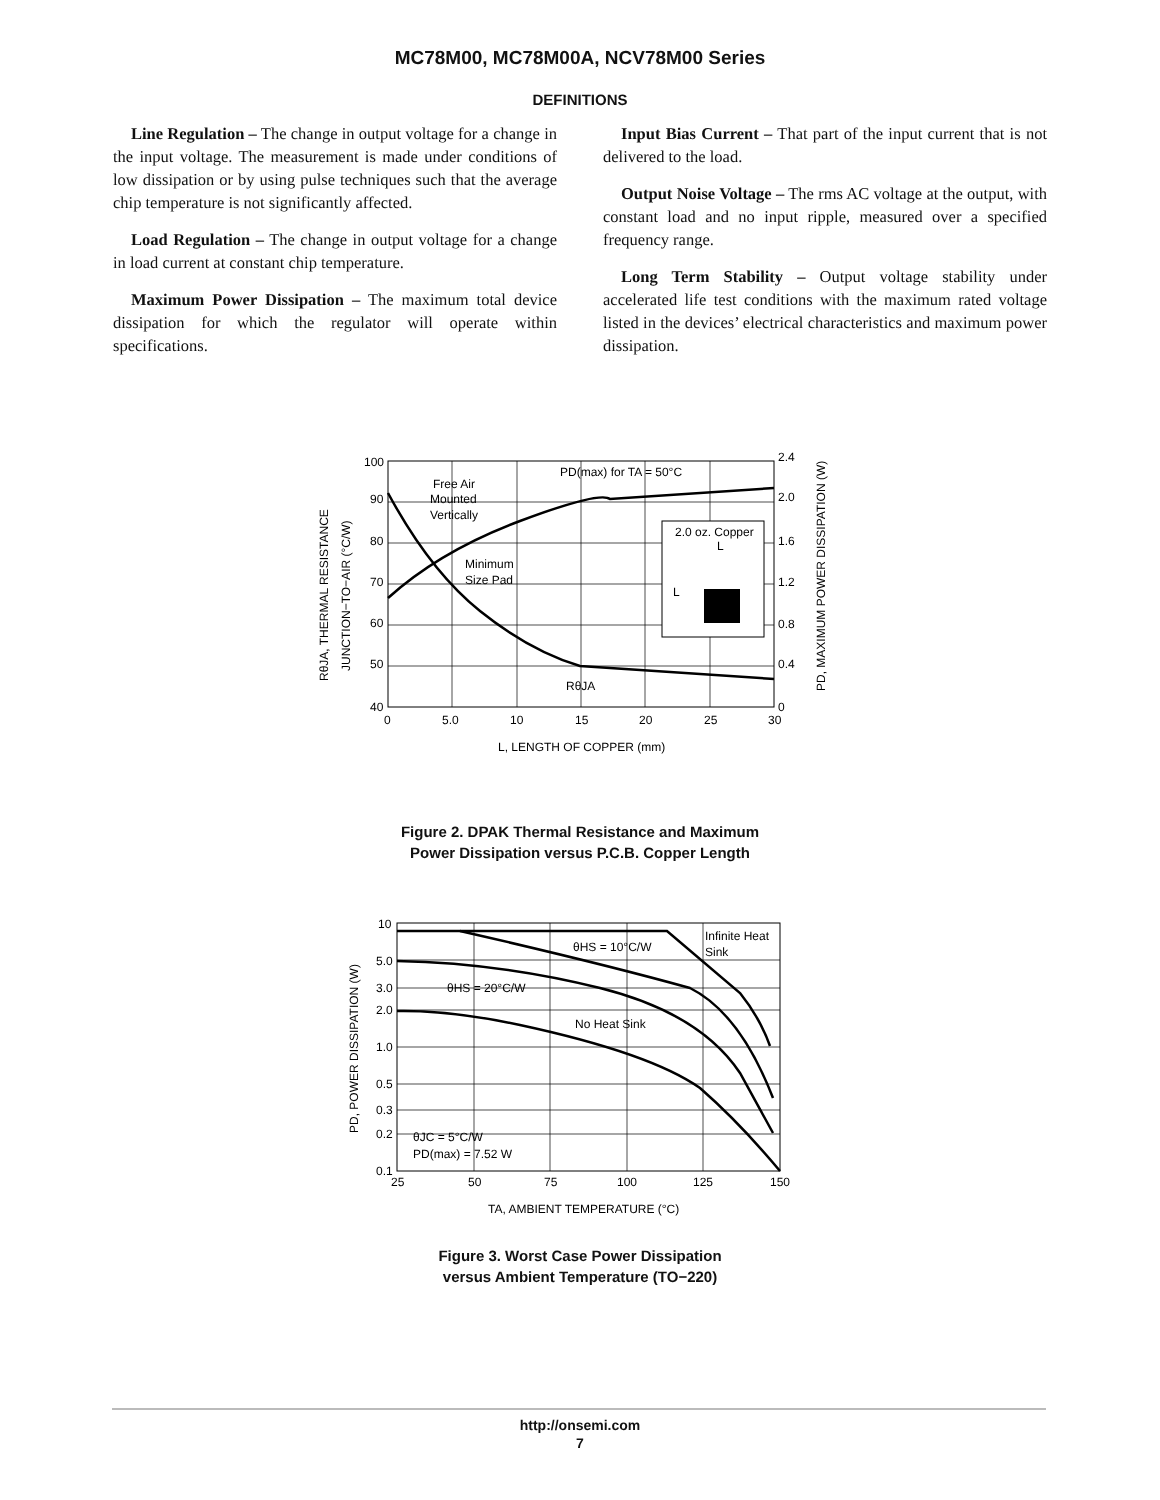MC78M00, MC78M00A, NCV78M00 Series
DEFINITIONS
Line Regulation – The change in output voltage for a change in the input voltage. The measurement is made under conditions of low dissipation or by using pulse techniques such that the average chip temperature is not significantly affected.
Load Regulation – The change in output voltage for a change in load current at constant chip temperature.
Maximum Power Dissipation – The maximum total device dissipation for which the regulator will operate within specifications.
Input Bias Current – That part of the input current that is not delivered to the load.
Output Noise Voltage – The rms AC voltage at the output, with constant load and no input ripple, measured over a specified frequency range.
Long Term Stability – Output voltage stability under accelerated life test conditions with the maximum rated voltage listed in the devices’ electrical characteristics and maximum power dissipation.
100
90
80
70
60
50
40
2.4
2.0
1.6
1.2
0.8
0.4
0
0
5.0
10
15
20
25
30
L, LENGTH OF COPPER (mm)
Free Air
Mounted
Vertically
Minimum
Size Pad
PD(max) for TA = 50°C
RθJA
2.0 oz. Copper
L
L
RθJA, THERMAL RESISTANCE
JUNCTION−TO−AIR (°C/W)
PD, MAXIMUM POWER DISSIPATION (W)
Figure 2. DPAK Thermal Resistance and Maximum
Power Dissipation versus P.C.B. Copper Length
10
5.0
3.0
2.0
1.0
0.5
0.3
0.2
0.1
25
50
75
100
125
150
TA, AMBIENT TEMPERATURE (°C)
Infinite Heat
Sink
θHS = 10°C/W
θHS = 20°C/W
No Heat Sink
θJC = 5°C/W
PD(max) = 7.52 W
PD, POWER DISSIPATION (W)
Figure 3. Worst Case Power Dissipation
versus Ambient Temperature (TO−220)
http://onsemi.com
7